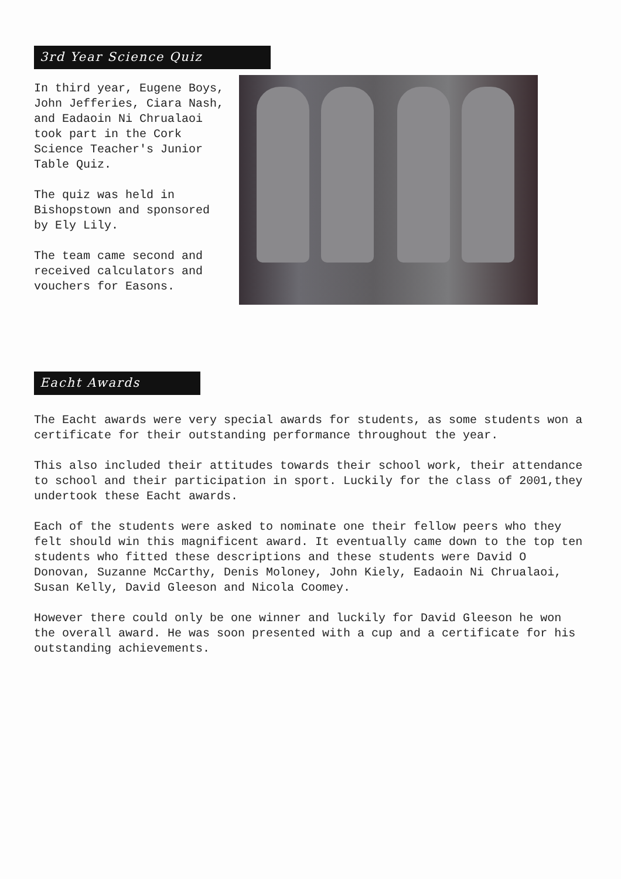3rd Year Science Quiz
In third year, Eugene Boys, John Jefferies, Ciara Nash, and Eadaoin Ni Chrualaoi took part in the Cork Science Teacher's Junior Table Quiz.
The quiz was held in Bishopstown and sponsored by Ely Lily.
The team came second and received calculators and vouchers for Easons.
Eacht Awards
The Eacht awards were very special awards for students, as some students won a certificate for their outstanding performance throughout the year.
This also included their attitudes towards their school work, their attendance to school and their participation in sport. Luckily for the class of 2001,they undertook these Eacht awards.
Each of the students were asked to nominate one their fellow peers who they felt should win this magnificent award. It eventually came down to the top ten students who fitted these descriptions and these students were David O Donovan, Suzanne McCarthy, Denis Moloney, John Kiely, Eadaoin Ni Chrualaoi, Susan Kelly, David Gleeson and Nicola Coomey.
However there could only be one winner and luckily for David Gleeson he won the overall award. He was soon presented with a cup and a certificate for his outstanding achievements.